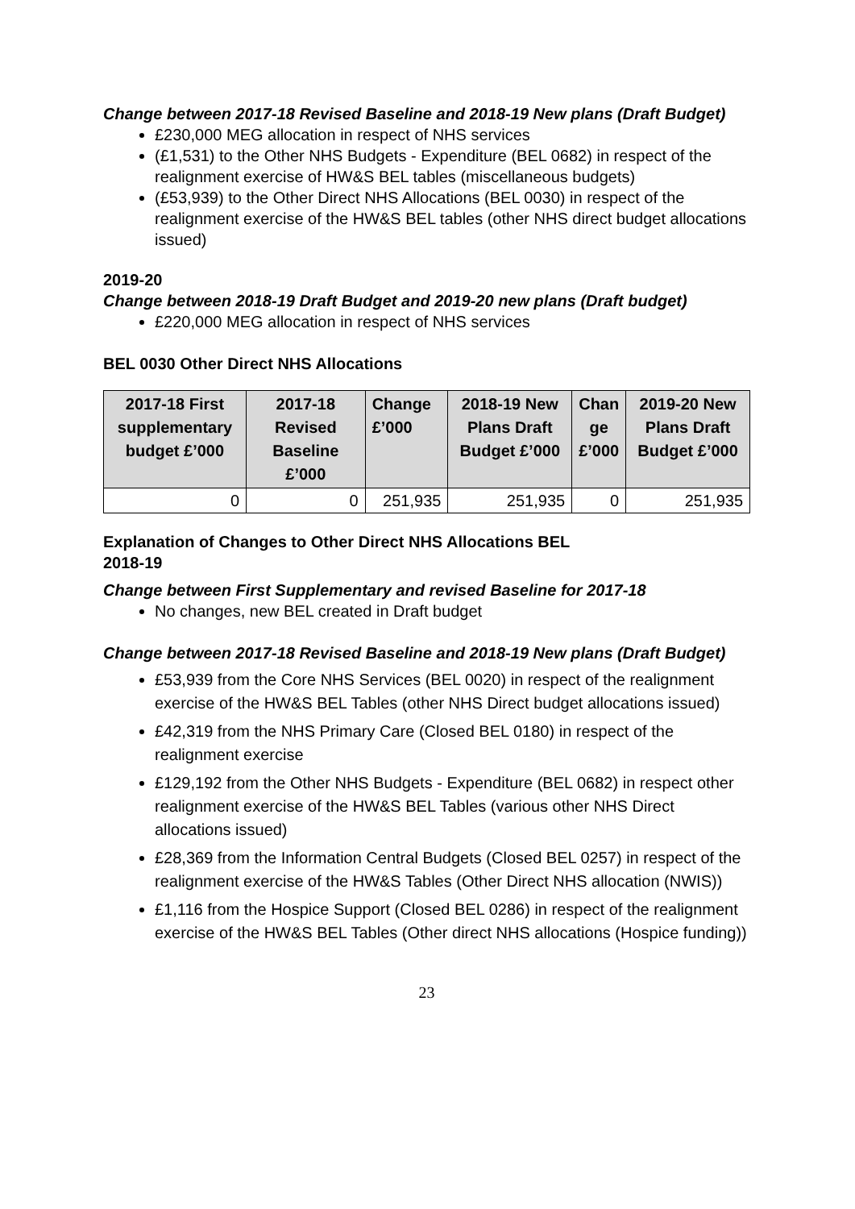Change between 2017-18 Revised Baseline and 2018-19 New plans (Draft Budget)
£230,000 MEG allocation in respect of NHS services
(£1,531) to the Other NHS Budgets - Expenditure (BEL 0682) in respect of the realignment exercise of HW&S BEL tables (miscellaneous budgets)
(£53,939) to the Other Direct NHS Allocations (BEL 0030) in respect of the realignment exercise of the HW&S BEL tables (other NHS direct budget allocations issued)
2019-20
Change between 2018-19 Draft Budget and 2019-20 new plans (Draft budget)
£220,000 MEG allocation in respect of NHS services
BEL 0030 Other Direct NHS Allocations
| 2017-18 First supplementary budget £’000 | 2017-18 Revised Baseline £’000 | Change £’000 | 2018-19 New Plans Draft Budget £’000 | Chan ge £’000 | 2019-20 New Plans Draft Budget £’000 |
| --- | --- | --- | --- | --- | --- |
| 0 | 0 | 251,935 | 251,935 | 0 | 251,935 |
Explanation of Changes to Other Direct NHS Allocations BEL
2018-19
Change between First Supplementary and revised Baseline for 2017-18
No changes, new BEL created in Draft budget
Change between 2017-18 Revised Baseline and 2018-19 New plans (Draft Budget)
£53,939 from the Core NHS Services (BEL 0020) in respect of the realignment exercise of the HW&S BEL Tables (other NHS Direct budget allocations issued)
£42,319 from the NHS Primary Care (Closed BEL 0180) in respect of the realignment exercise
£129,192 from the Other NHS Budgets - Expenditure (BEL 0682) in respect other realignment exercise of the HW&S BEL Tables (various other NHS Direct allocations issued)
£28,369 from the Information Central Budgets (Closed BEL 0257) in respect of the realignment exercise of the HW&S Tables (Other Direct NHS allocation (NWIS))
£1,116 from the Hospice Support (Closed BEL 0286) in respect of the realignment exercise of the HW&S BEL Tables (Other direct NHS allocations (Hospice funding))
23